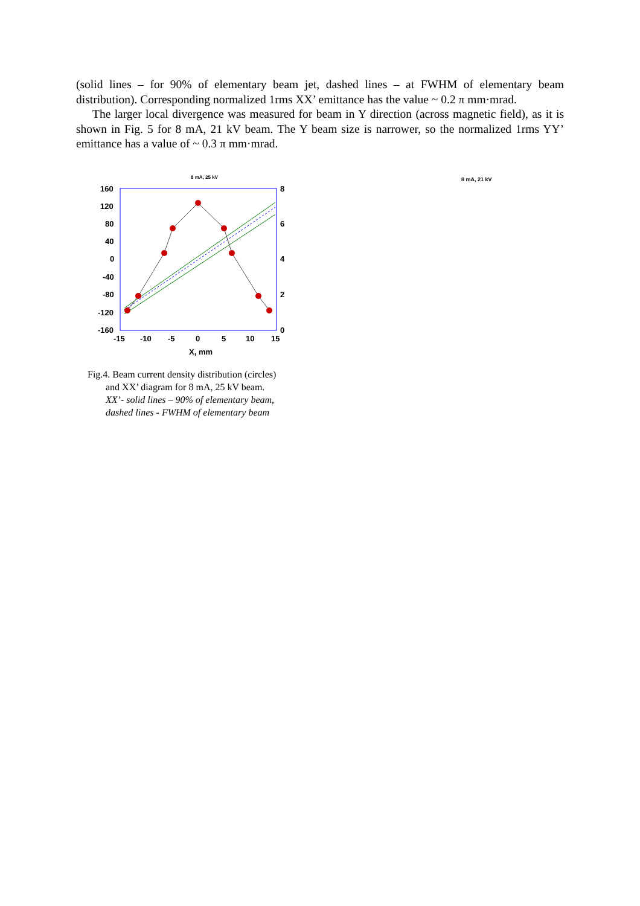(solid lines – for 90% of elementary beam jet, dashed lines – at FWHM of elementary beam distribution). Corresponding normalized 1rms XX’ emittance has the value ~ 0.2 π mm·mrad.
The larger local divergence was measured for beam in Y direction (across magnetic field), as it is shown in Fig. 5 for 8 mA, 21 kV beam. The Y beam size is narrower, so the normalized 1rms YY’ emittance has a value of ~ 0.3 π mm·mrad.
8 mA, 25 kV
160
120
80
40
0
-40
-80
-120
-160
8
6
4
2
0
-15
-10
-5
0
5
10
15
X, mm
Fig.4. Beam current density distribution (circles)
and XX’ diagram for 8 mA, 25 kV beam.
XX’- solid lines – 90% of elementary beam,
dashed lines - FWHM of elementary beam
X’, mrad current density, mA/cm2
8 mA, 21 kV